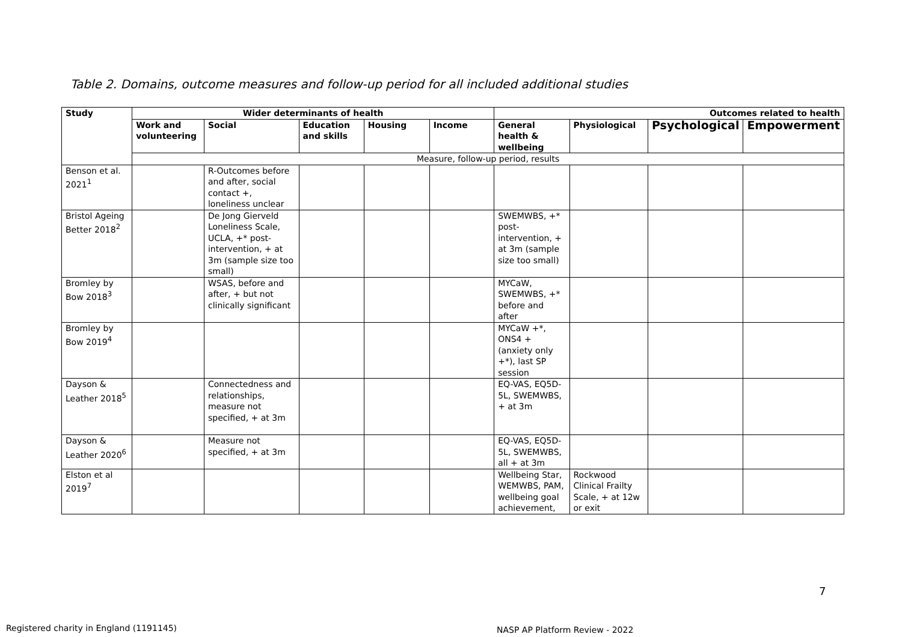Table 2. Domains, outcome measures and follow-up period for all included additional studies
| Study | Wider determinants of health | | | | | Outcomes related to health | | | |
| --- | --- | --- | --- | --- | --- | --- | --- | --- | --- |
| | Work and volunteering | Social | Education and skills | Housing | Income | General health & wellbeing | Physiological | Psychological | Empowerment |
| | Measure, follow-up period, results | | | | | | | | |
| Benson et al. 2021<sup>1</sup> | | R-Outcomes before and after, social contact +, loneliness unclear | | | | | | | |
| Bristol Ageing Better 2018<sup>2</sup> | | De Jong Gierveld Loneliness Scale, UCLA, +* post-intervention, + at 3m (sample size too small) | | | | SWEMWBS, +* post-intervention, + at 3m (sample size too small) | | | |
| Bromley by Bow 2018<sup>3</sup> | | WSAS, before and after, + but not clinically significant | | | | MYCaW, SWEMWBS, +* before and after | | | |
| Bromley by Bow 2019<sup>4</sup> | | | | | | MYCaW +*, ONS4 + (anxiety only +*), last SP session | | | |
| Dayson & Leather 2018<sup>5</sup> | | Connectedness and relationships, measure not specified, + at 3m | | | | EQ-VAS, EQ5D-5L, SWEMWBS, + at 3m | | | |
| Dayson & Leather 2020<sup>6</sup> | | Measure not specified, + at 3m | | | | EQ-VAS, EQ5D-5L, SWEMWBS, all + at 3m | | | |
| Elston et al 2019<sup>7</sup> | | | | | | Wellbeing Star, WEMWBS, PAM, wellbeing goal achievement, | Rockwood Clinical Frailty Scale, + at 12w or exit | | |
7
Registered charity in England (1191145)
NASP AP Platform Review - 2022